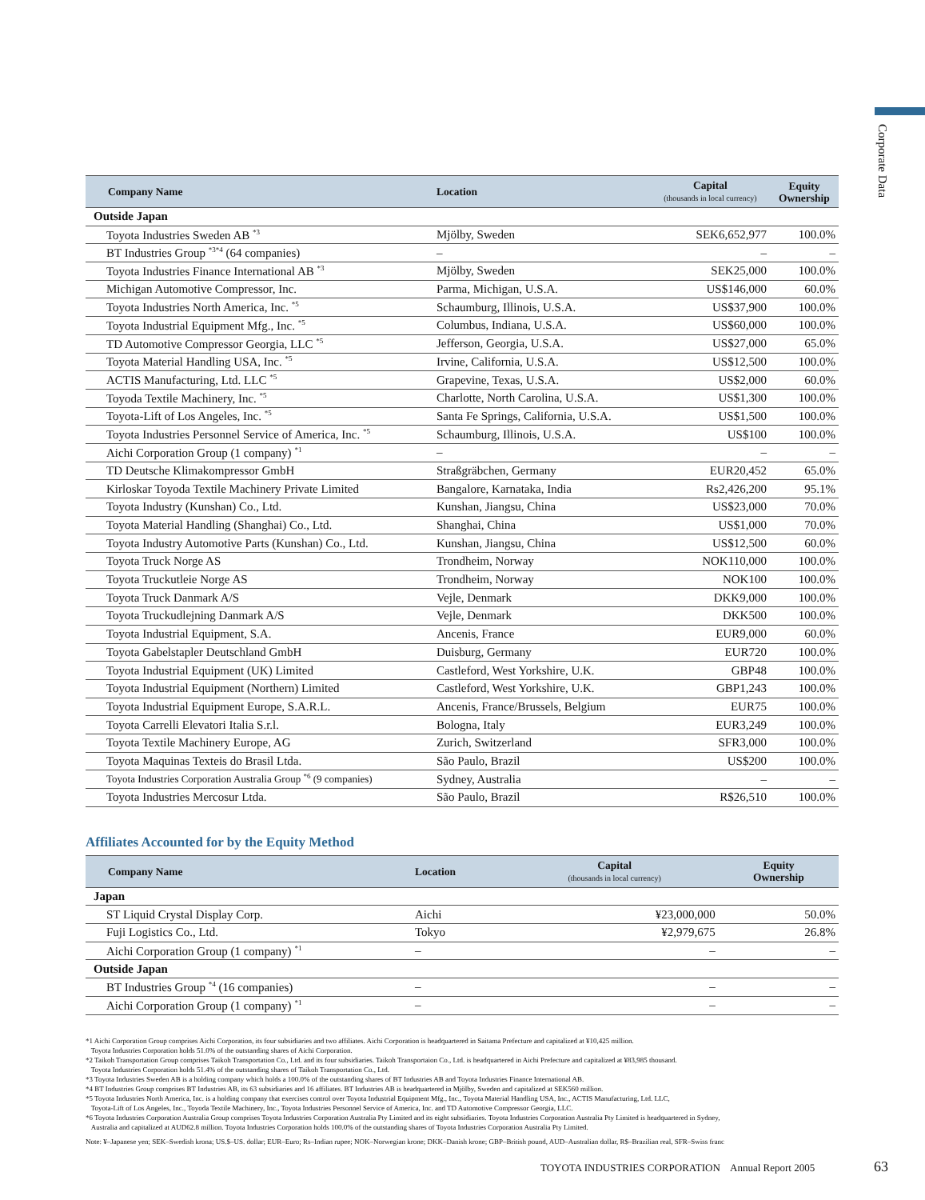Corporate Data
| Company Name | Location | Capital (thousands in local currency) | Equity Ownership |
| --- | --- | --- | --- |
| Outside Japan | | | |
| Toyota Industries Sweden AB <sup>*3</sup> | Mjölby, Sweden | SEK6,652,977 | 100.0% |
| BT Industries Group <sup>*3*4</sup> (64 companies) | – | – | – |
| Toyota Industries Finance International AB <sup>*3</sup> | Mjölby, Sweden | SEK25,000 | 100.0% |
| Michigan Automotive Compressor, Inc. | Parma, Michigan, U.S.A. | US$146,000 | 60.0% |
| Toyota Industries North America, Inc. <sup>*5</sup> | Schaumburg, Illinois, U.S.A. | US$37,900 | 100.0% |
| Toyota Industrial Equipment Mfg., Inc. <sup>*5</sup> | Columbus, Indiana, U.S.A. | US$60,000 | 100.0% |
| TD Automotive Compressor Georgia, LLC <sup>*5</sup> | Jefferson, Georgia, U.S.A. | US$27,000 | 65.0% |
| Toyota Material Handling USA, Inc. <sup>*5</sup> | Irvine, California, U.S.A. | US$12,500 | 100.0% |
| ACTIS Manufacturing, Ltd. LLC <sup>*5</sup> | Grapevine, Texas, U.S.A. | US$2,000 | 60.0% |
| Toyoda Textile Machinery, Inc. <sup>*5</sup> | Charlotte, North Carolina, U.S.A. | US$1,300 | 100.0% |
| Toyota-Lift of Los Angeles, Inc. <sup>*5</sup> | Santa Fe Springs, California, U.S.A. | US$1,500 | 100.0% |
| Toyota Industries Personnel Service of America, Inc. <sup>*5</sup> | Schaumburg, Illinois, U.S.A. | US$100 | 100.0% |
| Aichi Corporation Group (1 company) <sup>*1</sup> | – | – | – |
| TD Deutsche Klimakompressor GmbH | Straßgräbchen, Germany | EUR20,452 | 65.0% |
| Kirloskar Toyoda Textile Machinery Private Limited | Bangalore, Karnataka, India | Rs2,426,200 | 95.1% |
| Toyota Industry (Kunshan) Co., Ltd. | Kunshan, Jiangsu, China | US$23,000 | 70.0% |
| Toyota Material Handling (Shanghai) Co., Ltd. | Shanghai, China | US$1,000 | 70.0% |
| Toyota Industry Automotive Parts (Kunshan) Co., Ltd. | Kunshan, Jiangsu, China | US$12,500 | 60.0% |
| Toyota Truck Norge AS | Trondheim, Norway | NOK110,000 | 100.0% |
| Toyota Truckutleie Norge AS | Trondheim, Norway | NOK100 | 100.0% |
| Toyota Truck Danmark A/S | Vejle, Denmark | DKK9,000 | 100.0% |
| Toyota Truckudlejning Danmark A/S | Vejle, Denmark | DKK500 | 100.0% |
| Toyota Industrial Equipment, S.A. | Ancenis, France | EUR9,000 | 60.0% |
| Toyota Gabelstapler Deutschland GmbH | Duisburg, Germany | EUR720 | 100.0% |
| Toyota Industrial Equipment (UK) Limited | Castleford, West Yorkshire, U.K. | GBP48 | 100.0% |
| Toyota Industrial Equipment (Northern) Limited | Castleford, West Yorkshire, U.K. | GBP1,243 | 100.0% |
| Toyota Industrial Equipment Europe, S.A.R.L. | Ancenis, France/Brussels, Belgium | EUR75 | 100.0% |
| Toyota Carrelli Elevatori Italia S.r.l. | Bologna, Italy | EUR3,249 | 100.0% |
| Toyota Textile Machinery Europe, AG | Zurich, Switzerland | SFR3,000 | 100.0% |
| Toyota Maquinas Texteis do Brasil Ltda. | São Paulo, Brazil | US$200 | 100.0% |
| Toyota Industries Corporation Australia Group <sup>*6</sup> (9 companies) | Sydney, Australia | – | – |
| Toyota Industries Mercosur Ltda. | São Paulo, Brazil | R$26,510 | 100.0% |
Affiliates Accounted for by the Equity Method
| Company Name | Location | Capital (thousands in local currency) | Equity Ownership |
| --- | --- | --- | --- |
| Japan | | | |
| ST Liquid Crystal Display Corp. | Aichi | ¥23,000,000 | 50.0% |
| Fuji Logistics Co., Ltd. | Tokyo | ¥2,979,675 | 26.8% |
| Aichi Corporation Group (1 company) <sup>*1</sup> | – | – | – |
| Outside Japan | | | |
| BT Industries Group <sup>*4</sup> (16 companies) | – | – | – |
| Aichi Corporation Group (1 company) <sup>*1</sup> | – | – | – |
*1 Aichi Corporation Group comprises Aichi Corporation, its four subsidiaries and two affiliates. Aichi Corporation is headquartered in Saitama Prefecture and capitalized at ¥10,425 million.
Toyota Industries Corporation holds 51.0% of the outstanding shares of Aichi Corporation.
*2 Taikoh Transportation Group comprises Taikoh Transportation Co., Ltd. and its four subsidiaries. Taikoh Transportaion Co., Ltd. is headquartered in Aichi Prefecture and capitalized at ¥83,985 thousand.
Toyota Industries Corporation holds 51.4% of the outstanding shares of Taikoh Transportation Co., Ltd.
*3 Toyota Industries Sweden AB is a holding company which holds a 100.0% of the outstanding shares of BT Industries AB and Toyota Industries Finance International AB.
*4 BT Industries Group comprises BT Industries AB, its 63 subsidiaries and 16 affiliates. BT Industries AB is headquartered in Mjölby, Sweden and capitalized at SEK560 million.
*5 Toyota Industries North America, Inc. is a holding company that exercises control over Toyota Industrial Equipment Mfg., Inc., Toyota Material Handling USA, Inc., ACTIS Manufacturing, Ltd. LLC,
Toyota-Lift of Los Angeles, Inc., Toyoda Textile Machinery, Inc., Toyota Industries Personnel Service of America, Inc. and TD Automotive Compressor Georgia, LLC.
*6 Toyota Industries Corporation Australia Group comprises Toyota Industries Corporation Australia Pty Limited and its eight subsidiaries. Toyota Industries Corporation Australia Pty Limited is headquartered in Sydney,
Australia and capitalized at AUD62.8 million. Toyota Industries Corporation holds 100.0% of the outstanding shares of Toyota Industries Corporation Australia Pty Limited.
Note: ¥–Japanese yen; SEK–Swedish krona; US.$–US. dollar; EUR–Euro; Rs–Indian rupee; NOK–Norwegian krone; DKK–Danish krone; GBP–British pound, AUD–Australian dollar, R$–Brazilian real, SFR–Swiss franc
TOYOTA INDUSTRIES CORPORATION Annual Report 2005
63